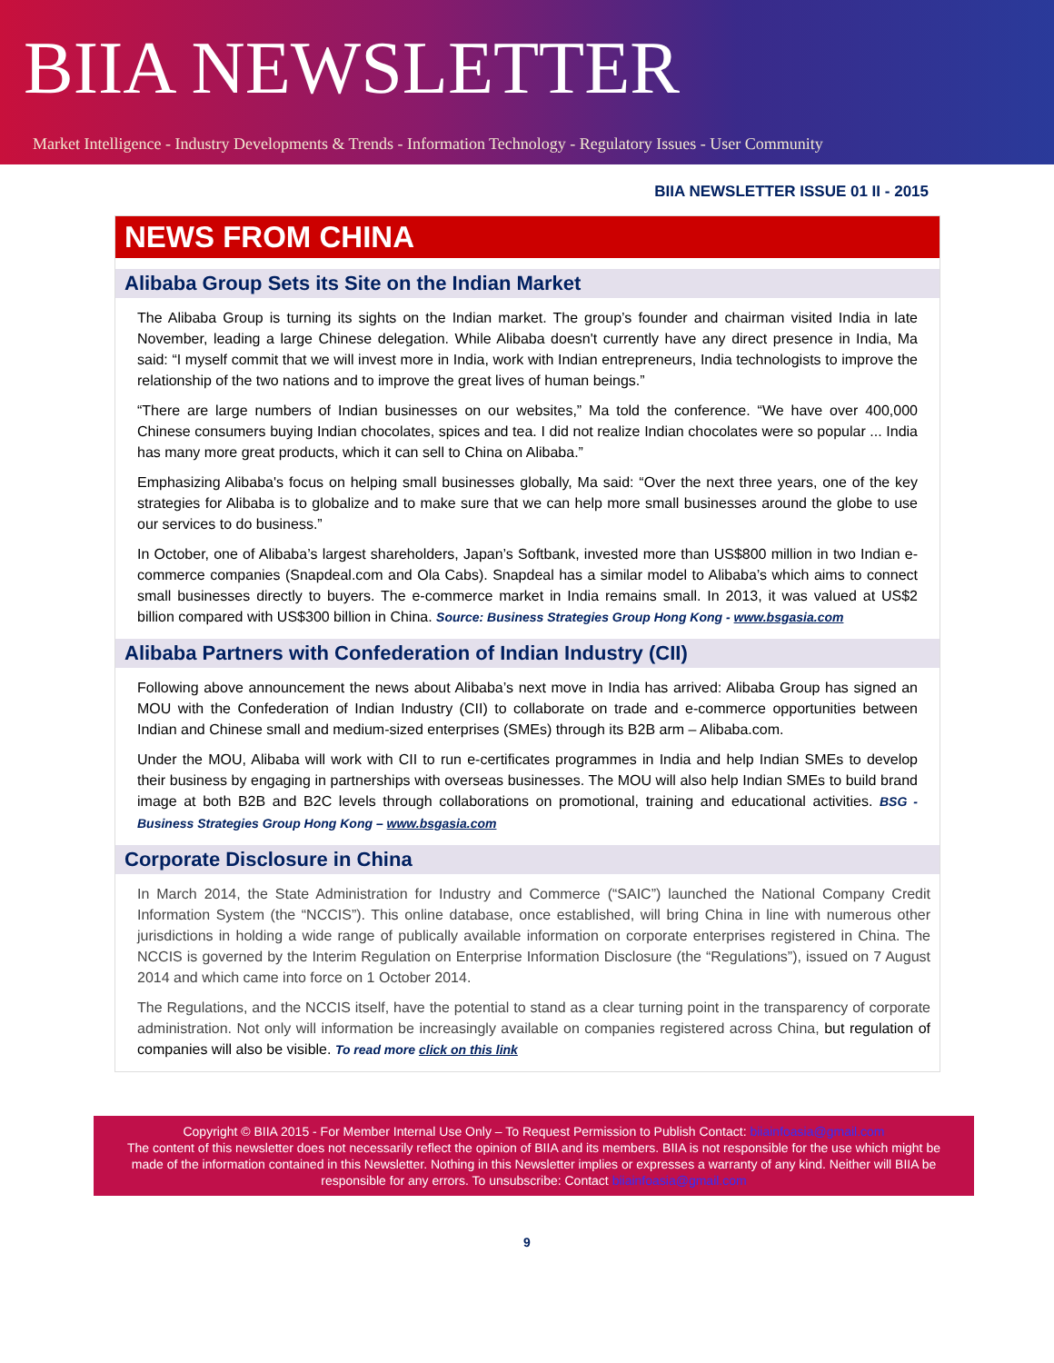BIIA NEWSLETTER
Market Intelligence - Industry Developments & Trends - Information Technology - Regulatory Issues - User Community
BIIA NEWSLETTER ISSUE 01 II - 2015
NEWS FROM CHINA
Alibaba Group Sets its Site on the Indian Market
The Alibaba Group is turning its sights on the Indian market. The group’s founder and chairman visited India in late November, leading a large Chinese delegation. While Alibaba doesn't currently have any direct presence in India, Ma said: “I myself commit that we will invest more in India, work with Indian entrepreneurs, India technologists to improve the relationship of the two nations and to improve the great lives of human beings.”
“There are large numbers of Indian businesses on our websites,” Ma told the conference. “We have over 400,000 Chinese consumers buying Indian chocolates, spices and tea. I did not realize Indian chocolates were so popular ... India has many more great products, which it can sell to China on Alibaba.”
Emphasizing Alibaba's focus on helping small businesses globally, Ma said: “Over the next three years, one of the key strategies for Alibaba is to globalize and to make sure that we can help more small businesses around the globe to use our services to do business.”
In October, one of Alibaba’s largest shareholders, Japan’s Softbank, invested more than US$800 million in two Indian e-commerce companies (Snapdeal.com and Ola Cabs). Snapdeal has a similar model to Alibaba’s which aims to connect small businesses directly to buyers. The e-commerce market in India remains small. In 2013, it was valued at US$2 billion compared with US$300 billion in China. Source: Business Strategies Group Hong Kong - www.bsgasia.com
Alibaba Partners with Confederation of Indian Industry (CII)
Following above announcement the news about Alibaba’s next move in India has arrived: Alibaba Group has signed an MOU with the Confederation of Indian Industry (CII) to collaborate on trade and e-commerce opportunities between Indian and Chinese small and medium-sized enterprises (SMEs) through its B2B arm – Alibaba.com.
Under the MOU, Alibaba will work with CII to run e-certificates programmes in India and help Indian SMEs to develop their business by engaging in partnerships with overseas businesses. The MOU will also help Indian SMEs to build brand image at both B2B and B2C levels through collaborations on promotional, training and educational activities. BSG - Business Strategies Group Hong Kong – www.bsgasia.com
Corporate Disclosure in China
In March 2014, the State Administration for Industry and Commerce (“SAIC”) launched the National Company Credit Information System (the “NCCIS”). This online database, once established, will bring China in line with numerous other jurisdictions in holding a wide range of publically available information on corporate enterprises registered in China. The NCCIS is governed by the Interim Regulation on Enterprise Information Disclosure (the “Regulations”), issued on 7 August 2014 and which came into force on 1 October 2014.
The Regulations, and the NCCIS itself, have the potential to stand as a clear turning point in the transparency of corporate administration. Not only will information be increasingly available on companies registered across China, but regulation of companies will also be visible. To read more click on this link
Copyright © BIIA 2015 - For Member Internal Use Only – To Request Permission to Publish Contact: biiainfoasia@gmail.com
The content of this newsletter does not necessarily reflect the opinion of BIIA and its members. BIIA is not responsible for the use which might be made of the information contained in this Newsletter. Nothing in this Newsletter implies or expresses a warranty of any kind. Neither will BIIA be responsible for any errors. To unsubscribe: Contact biiainfoasia@gmail.com
9